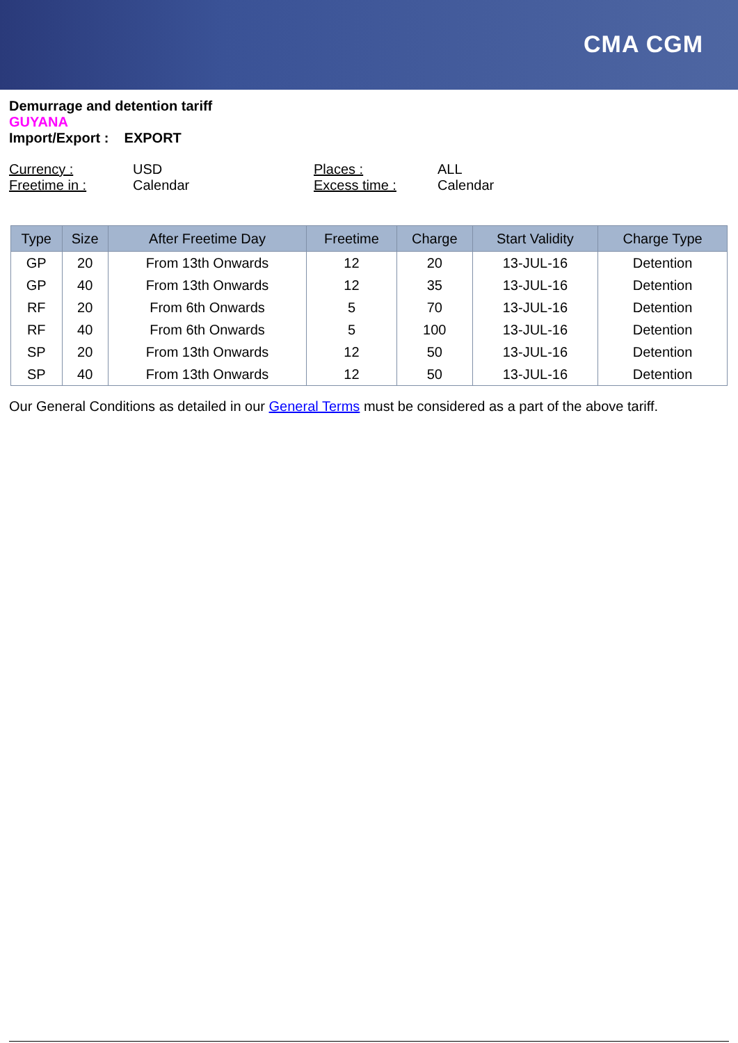CMA CGM
Demurrage and detention tariff
GUYANA
Import/Export : EXPORT
Currency : USD Places : ALL Freetime in : Calendar Excess time : Calendar
| Type | Size | After Freetime Day | Freetime | Charge | Start Validity | Charge Type |
| --- | --- | --- | --- | --- | --- | --- |
| GP | 20 | From 13th Onwards | 12 | 20 | 13-JUL-16 | Detention |
| GP | 40 | From 13th Onwards | 12 | 35 | 13-JUL-16 | Detention |
| RF | 20 | From 6th Onwards | 5 | 70 | 13-JUL-16 | Detention |
| RF | 40 | From 6th Onwards | 5 | 100 | 13-JUL-16 | Detention |
| SP | 20 | From 13th Onwards | 12 | 50 | 13-JUL-16 | Detention |
| SP | 40 | From 13th Onwards | 12 | 50 | 13-JUL-16 | Detention |
Our General Conditions as detailed in our General Terms must be considered as a part of the above tariff.